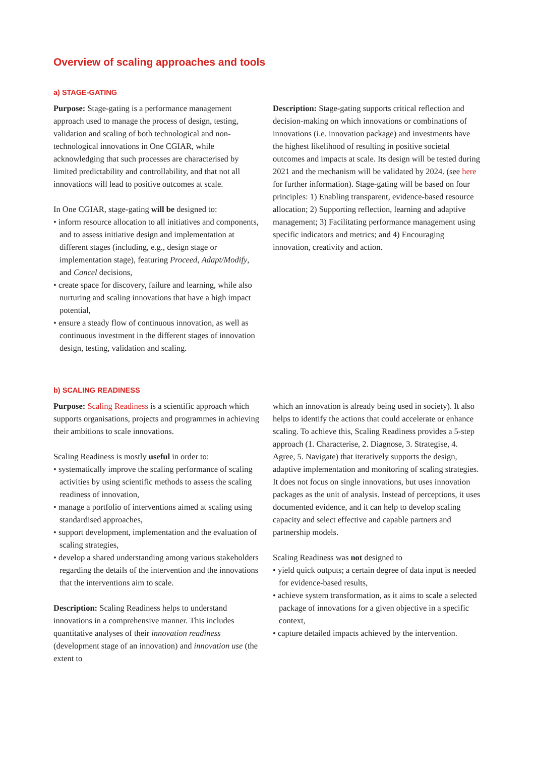Overview of scaling approaches and tools
a) STAGE-GATING
Purpose: Stage-gating is a performance management approach used to manage the process of design, testing, validation and scaling of both technological and non-technological innovations in One CGIAR, while acknowledging that such processes are characterised by limited predictability and controllability, and that not all innovations will lead to positive outcomes at scale.
In One CGIAR, stage-gating will be designed to:
• inform resource allocation to all initiatives and components, and to assess initiative design and implementation at different stages (including, e.g., design stage or implementation stage), featuring Proceed, Adapt/Modify, and Cancel decisions,
• create space for discovery, failure and learning, while also nurturing and scaling innovations that have a high impact potential,
• ensure a steady flow of continuous innovation, as well as continuous investment in the different stages of innovation design, testing, validation and scaling.
Description: Stage-gating supports critical reflection and decision-making on which innovations or combinations of innovations (i.e. innovation package) and investments have the highest likelihood of resulting in positive societal outcomes and impacts at scale. Its design will be tested during 2021 and the mechanism will be validated by 2024. (see here for further information). Stage-gating will be based on four principles: 1) Enabling transparent, evidence-based resource allocation; 2) Supporting reflection, learning and adaptive management; 3) Facilitating performance management using specific indicators and metrics; and 4) Encouraging innovation, creativity and action.
b) SCALING READINESS
Purpose: Scaling Readiness is a scientific approach which supports organisations, projects and programmes in achieving their ambitions to scale innovations.
Scaling Readiness is mostly useful in order to:
• systematically improve the scaling performance of scaling activities by using scientific methods to assess the scaling readiness of innovation,
• manage a portfolio of interventions aimed at scaling using standardised approaches,
• support development, implementation and the evaluation of scaling strategies,
• develop a shared understanding among various stakeholders regarding the details of the intervention and the innovations that the interventions aim to scale.
Description: Scaling Readiness helps to understand innovations in a comprehensive manner. This includes quantitative analyses of their innovation readiness (development stage of an innovation) and innovation use (the extent to
which an innovation is already being used in society). It also helps to identify the actions that could accelerate or enhance scaling. To achieve this, Scaling Readiness provides a 5-step approach (1. Characterise, 2. Diagnose, 3. Strategise, 4. Agree, 5. Navigate) that iteratively supports the design, adaptive implementation and monitoring of scaling strategies. It does not focus on single innovations, but uses innovation packages as the unit of analysis. Instead of perceptions, it uses documented evidence, and it can help to develop scaling capacity and select effective and capable partners and partnership models.
Scaling Readiness was not designed to
• yield quick outputs; a certain degree of data input is needed for evidence-based results,
• achieve system transformation, as it aims to scale a selected package of innovations for a given objective in a specific context,
• capture detailed impacts achieved by the intervention.